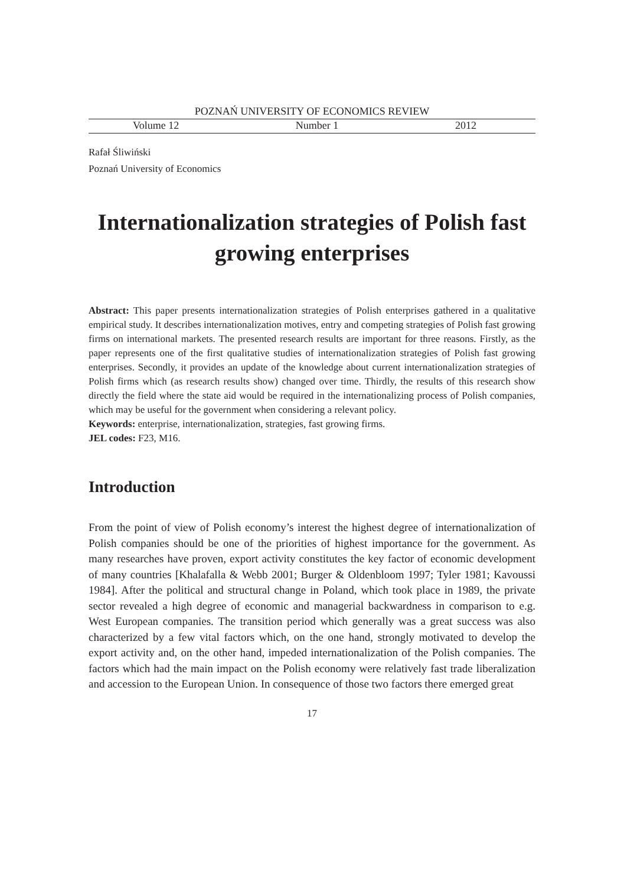POZNAŃ UNIVERSITY OF ECONOMICS REVIEW
Volume 12 Number 1 2012
Rafał Śliwiński
Poznań University of Economics
Internationalization strategies of Polish fast growing enterprises
Abstract: This paper presents internationalization strategies of Polish enterprises gathered in a qualitative empirical study. It describes internationalization motives, entry and competing strategies of Polish fast growing firms on international markets. The presented research results are important for three reasons. Firstly, as the paper represents one of the first qualitative studies of internationalization strategies of Polish fast growing enterprises. Secondly, it provides an update of the knowledge about current internationalization strategies of Polish firms which (as research results show) changed over time. Thirdly, the results of this research show directly the field where the state aid would be required in the internationalizing process of Polish companies, which may be useful for the government when considering a relevant policy.
Keywords: enterprise, internationalization, strategies, fast growing firms.
JEL codes: F23, M16.
Introduction
From the point of view of Polish economy’s interest the highest degree of internationalization of Polish companies should be one of the priorities of highest importance for the government. As many researches have proven, export activity constitutes the key factor of economic development of many countries [Khalafalla & Webb 2001; Burger & Oldenbloom 1997; Tyler 1981; Kavoussi 1984]. After the political and structural change in Poland, which took place in 1989, the private sector revealed a high degree of economic and managerial backwardness in comparison to e.g. West European companies. The transition period which generally was a great success was also characterized by a few vital factors which, on the one hand, strongly motivated to develop the export activity and, on the other hand, impeded internationalization of the Polish companies. The factors which had the main impact on the Polish economy were relatively fast trade liberalization and accession to the European Union. In consequence of those two factors there emerged great
17